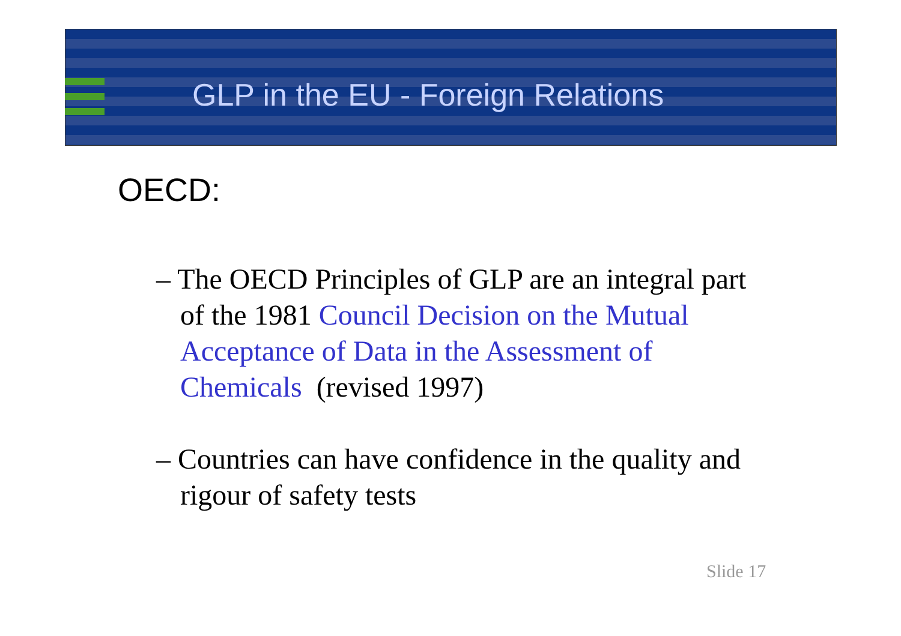GLP in the EU - Foreign Relations
OECD:
– The OECD Principles of GLP are an integral part of the 1981 Council Decision on the Mutual Acceptance of Data in the Assessment of Chemicals (revised 1997)
– Countries can have confidence in the quality and rigour of safety tests
Slide 17